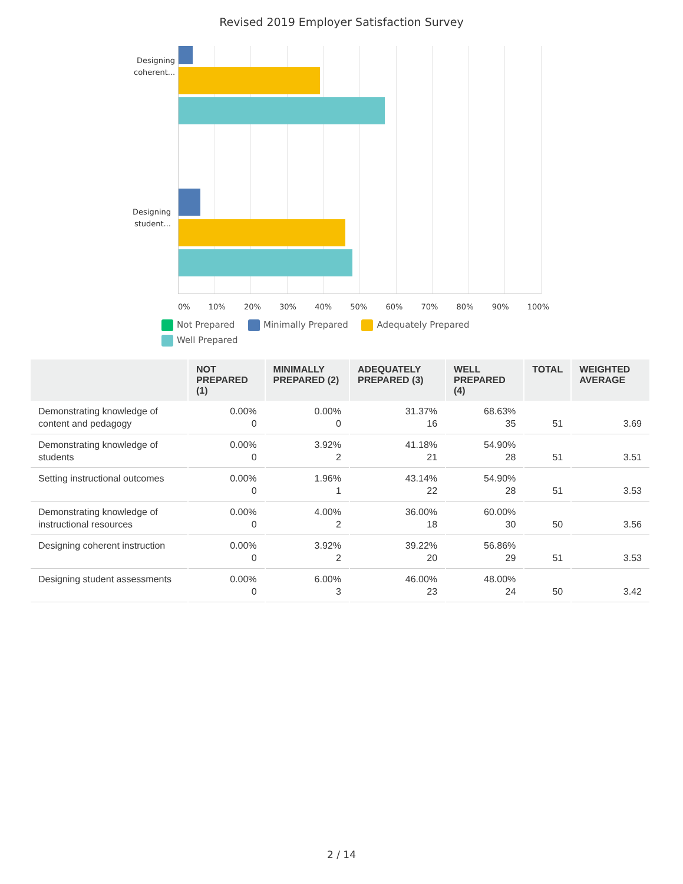Revised 2019 Employer Satisfaction Survey
Designing coherent...
Designing student...
0% 10% 20% 30% 40% 50% 60% 70% 80% 90% 100%
Not Prepared Minimally Prepared Adequately Prepared
Well Prepared
| | NOT PREPARED (1) | MINIMALLY PREPARED (2) | ADEQUATELY PREPARED (3) | WELL PREPARED (4) | TOTAL | WEIGHTED AVERAGE |
| --- | --- | --- | --- | --- | --- | --- |
| Demonstrating knowledge of content and pedagogy | 0.00% 0 | 0.00% 0 | 31.37% 16 | 68.63% 35 | 51 | 3.69 |
| Demonstrating knowledge of students | 0.00% 0 | 3.92% 2 | 41.18% 21 | 54.90% 28 | 51 | 3.51 |
| Setting instructional outcomes | 0.00% 0 | 1.96% 1 | 43.14% 22 | 54.90% 28 | 51 | 3.53 |
| Demonstrating knowledge of instructional resources | 0.00% 0 | 4.00% 2 | 36.00% 18 | 60.00% 30 | 50 | 3.56 |
| Designing coherent instruction | 0.00% 0 | 3.92% 2 | 39.22% 20 | 56.86% 29 | 51 | 3.53 |
| Designing student assessments | 0.00% 0 | 6.00% 3 | 46.00% 23 | 48.00% 24 | 50 | 3.42 |
2 / 14